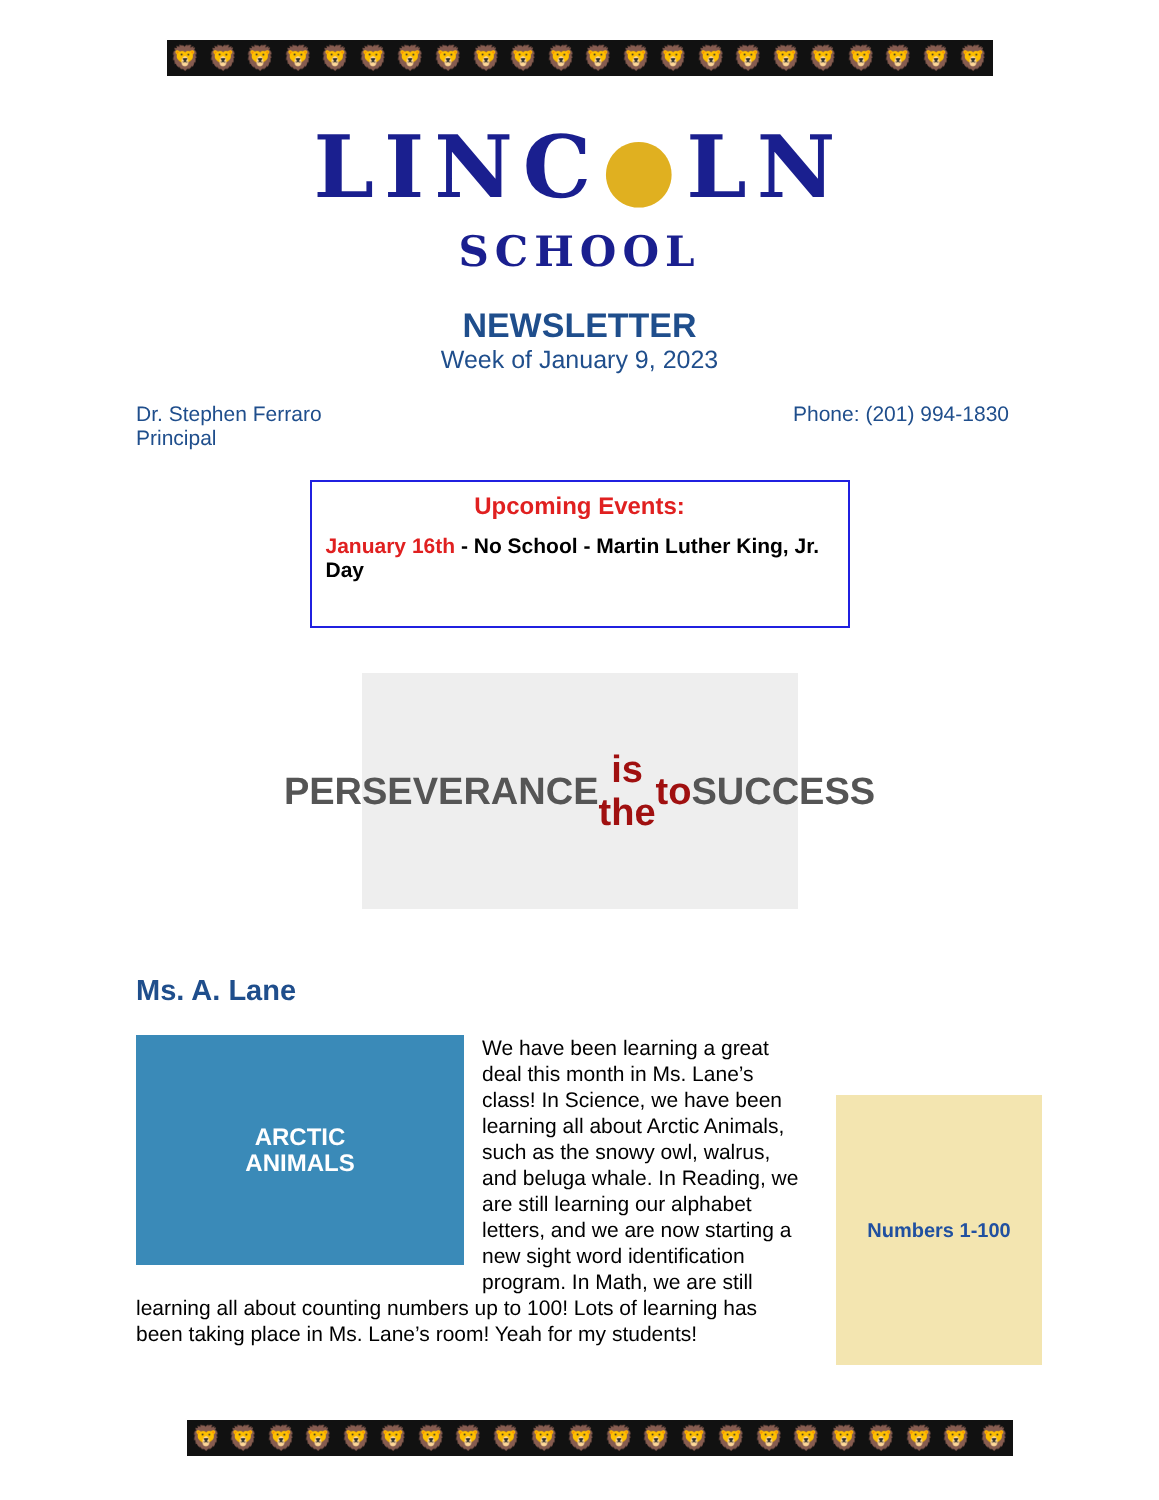🦁 🦁 🦁 🦁 🦁 🦁 🦁 🦁 🦁 🦁 🦁 🦁 🦁 🦁 🦁 🦁 🦁 🦁 🦁 🦁 🦁 🦁
LINC●LN
SCHOOL
NEWSLETTER
Week of January 9, 2023
Dr. Stephen Ferraro
Principal
Phone: (201) 994-1830
Upcoming Events:
January 16th - No School - Martin Luther King, Jr. Day
PERSEVERANCE
is the
to SUCCESS
Ms. A. Lane
ARCTIC
ANIMALS
Numbers 1-100
We have been learning a great deal this month in Ms. Lane’s class! In Science, we have been learning all about Arctic Animals, such as the snowy owl, walrus, and beluga whale. In Reading, we are still learning our alphabet letters, and we are now starting a new sight word identification program. In Math, we are still learning all about counting numbers up to 100! Lots of learning has been taking place in Ms. Lane’s room! Yeah for my students!
🦁 🦁 🦁 🦁 🦁 🦁 🦁 🦁 🦁 🦁 🦁 🦁 🦁 🦁 🦁 🦁 🦁 🦁 🦁 🦁 🦁 🦁